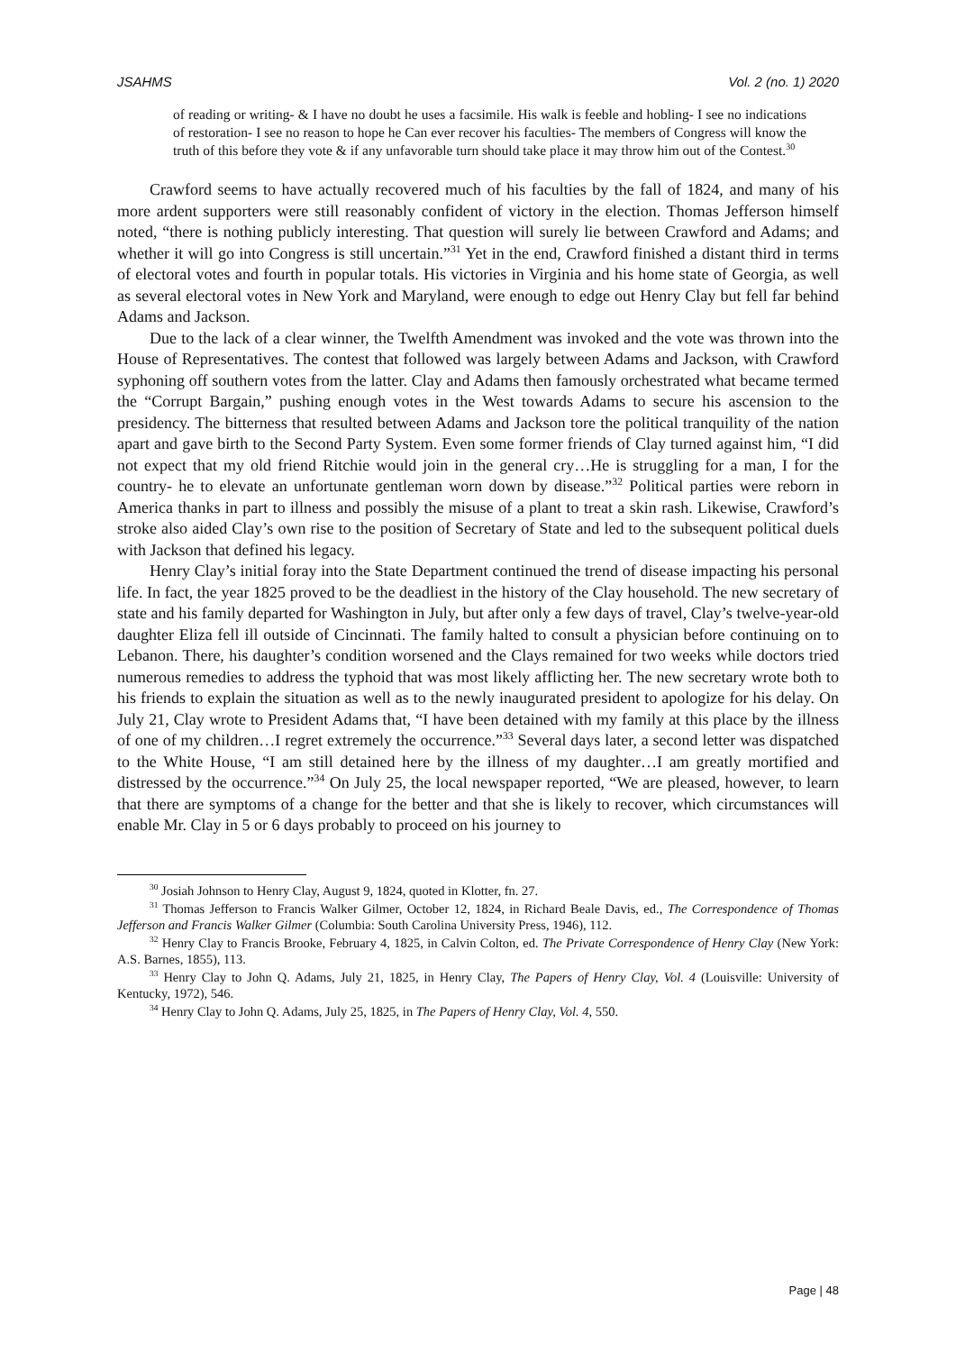JSAHMS Vol. 2 (no. 1) 2020
of reading or writing- & I have no doubt he uses a facsimile. His walk is feeble and hobling- I see no indications of restoration- I see no reason to hope he Can ever recover his faculties- The members of Congress will know the truth of this before they vote & if any unfavorable turn should take place it may throw him out of the Contest.<sup>30</sup>
Crawford seems to have actually recovered much of his faculties by the fall of 1824, and many of his more ardent supporters were still reasonably confident of victory in the election. Thomas Jefferson himself noted, “there is nothing publicly interesting. That question will surely lie between Crawford and Adams; and whether it will go into Congress is still uncertain.”<sup>31</sup> Yet in the end, Crawford finished a distant third in terms of electoral votes and fourth in popular totals. His victories in Virginia and his home state of Georgia, as well as several electoral votes in New York and Maryland, were enough to edge out Henry Clay but fell far behind Adams and Jackson.
Due to the lack of a clear winner, the Twelfth Amendment was invoked and the vote was thrown into the House of Representatives. The contest that followed was largely between Adams and Jackson, with Crawford syphoning off southern votes from the latter. Clay and Adams then famously orchestrated what became termed the “Corrupt Bargain,” pushing enough votes in the West towards Adams to secure his ascension to the presidency. The bitterness that resulted between Adams and Jackson tore the political tranquility of the nation apart and gave birth to the Second Party System. Even some former friends of Clay turned against him, “I did not expect that my old friend Ritchie would join in the general cry…He is struggling for a man, I for the country- he to elevate an unfortunate gentleman worn down by disease.”<sup>32</sup> Political parties were reborn in America thanks in part to illness and possibly the misuse of a plant to treat a skin rash. Likewise, Crawford’s stroke also aided Clay’s own rise to the position of Secretary of State and led to the subsequent political duels with Jackson that defined his legacy.
Henry Clay’s initial foray into the State Department continued the trend of disease impacting his personal life. In fact, the year 1825 proved to be the deadliest in the history of the Clay household. The new secretary of state and his family departed for Washington in July, but after only a few days of travel, Clay’s twelve-year-old daughter Eliza fell ill outside of Cincinnati. The family halted to consult a physician before continuing on to Lebanon. There, his daughter’s condition worsened and the Clays remained for two weeks while doctors tried numerous remedies to address the typhoid that was most likely afflicting her. The new secretary wrote both to his friends to explain the situation as well as to the newly inaugurated president to apologize for his delay. On July 21, Clay wrote to President Adams that, “I have been detained with my family at this place by the illness of one of my children…I regret extremely the occurrence.”<sup>33</sup> Several days later, a second letter was dispatched to the White House, “I am still detained here by the illness of my daughter…I am greatly mortified and distressed by the occurrence.”<sup>34</sup> On July 25, the local newspaper reported, “We are pleased, however, to learn that there are symptoms of a change for the better and that she is likely to recover, which circumstances will enable Mr. Clay in 5 or 6 days probably to proceed on his journey to
<sup>30</sup> Josiah Johnson to Henry Clay, August 9, 1824, quoted in Klotter, fn. 27.
<sup>31</sup> Thomas Jefferson to Francis Walker Gilmer, October 12, 1824, in Richard Beale Davis, ed., The Correspondence of Thomas Jefferson and Francis Walker Gilmer (Columbia: South Carolina University Press, 1946), 112.
<sup>32</sup> Henry Clay to Francis Brooke, February 4, 1825, in Calvin Colton, ed. The Private Correspondence of Henry Clay (New York: A.S. Barnes, 1855), 113.
<sup>33</sup> Henry Clay to John Q. Adams, July 21, 1825, in Henry Clay, The Papers of Henry Clay, Vol. 4 (Louisville: University of Kentucky, 1972), 546.
<sup>34</sup> Henry Clay to John Q. Adams, July 25, 1825, in The Papers of Henry Clay, Vol. 4, 550.
Page | 48